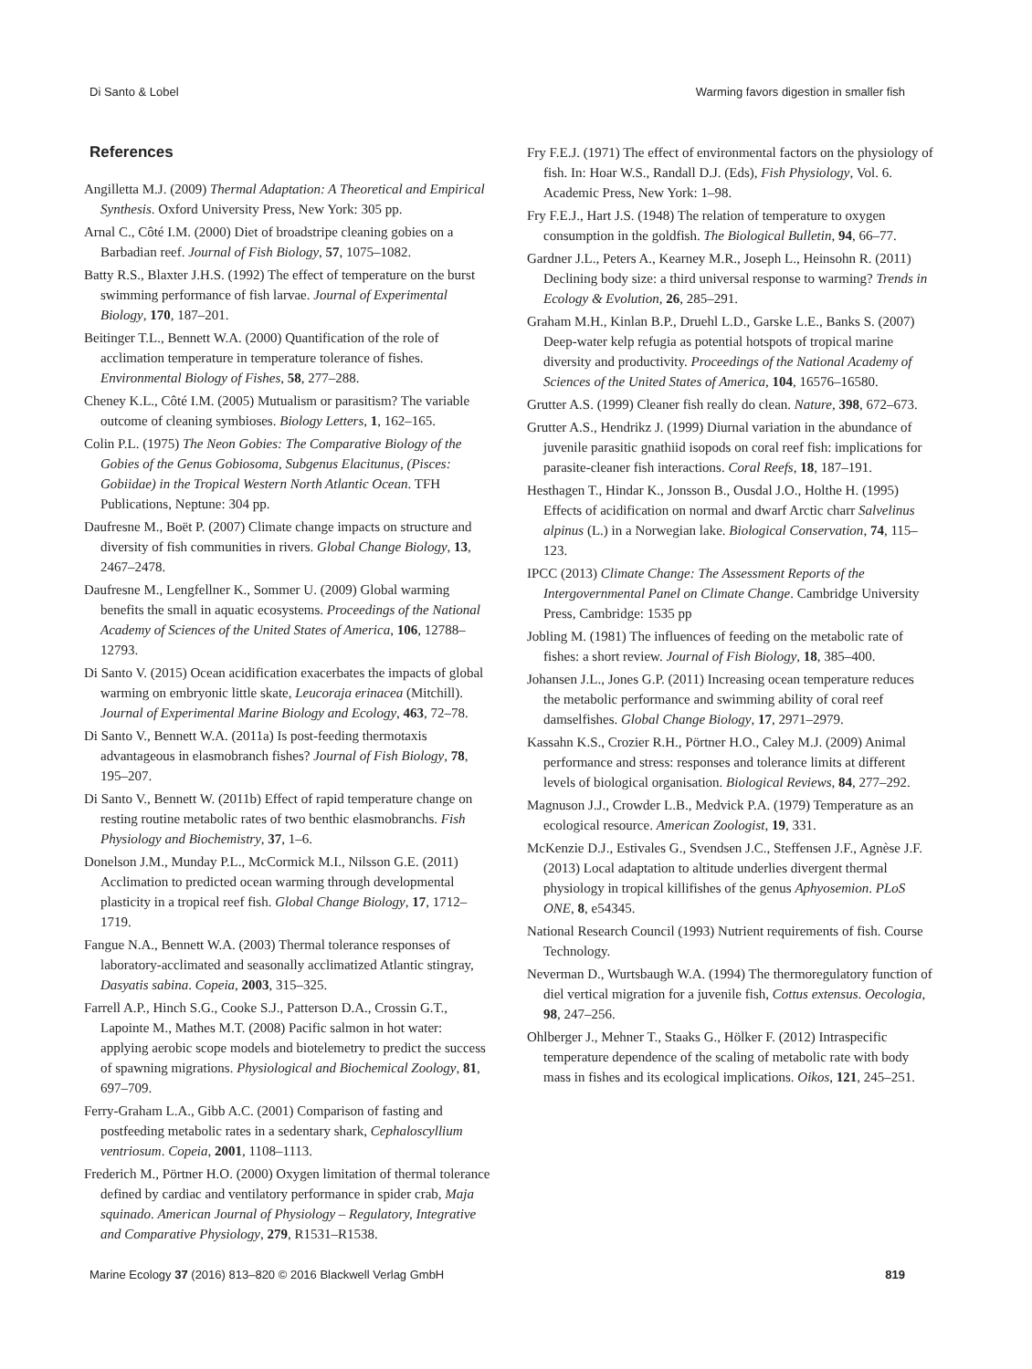Di Santo & Lobel Warming favors digestion in smaller fish
References
Angilletta M.J. (2009) Thermal Adaptation: A Theoretical and Empirical Synthesis. Oxford University Press, New York: 305 pp.
Arnal C., Côté I.M. (2000) Diet of broadstripe cleaning gobies on a Barbadian reef. Journal of Fish Biology, 57, 1075–1082.
Batty R.S., Blaxter J.H.S. (1992) The effect of temperature on the burst swimming performance of fish larvae. Journal of Experimental Biology, 170, 187–201.
Beitinger T.L., Bennett W.A. (2000) Quantification of the role of acclimation temperature in temperature tolerance of fishes. Environmental Biology of Fishes, 58, 277–288.
Cheney K.L., Côté I.M. (2005) Mutualism or parasitism? The variable outcome of cleaning symbioses. Biology Letters, 1, 162–165.
Colin P.L. (1975) The Neon Gobies: The Comparative Biology of the Gobies of the Genus Gobiosoma, Subgenus Elacitunus, (Pisces: Gobiidae) in the Tropical Western North Atlantic Ocean. TFH Publications, Neptune: 304 pp.
Daufresne M., Boët P. (2007) Climate change impacts on structure and diversity of fish communities in rivers. Global Change Biology, 13, 2467–2478.
Daufresne M., Lengfellner K., Sommer U. (2009) Global warming benefits the small in aquatic ecosystems. Proceedings of the National Academy of Sciences of the United States of America, 106, 12788–12793.
Di Santo V. (2015) Ocean acidification exacerbates the impacts of global warming on embryonic little skate, Leucoraja erinacea (Mitchill). Journal of Experimental Marine Biology and Ecology, 463, 72–78.
Di Santo V., Bennett W.A. (2011a) Is post-feeding thermotaxis advantageous in elasmobranch fishes? Journal of Fish Biology, 78, 195–207.
Di Santo V., Bennett W. (2011b) Effect of rapid temperature change on resting routine metabolic rates of two benthic elasmobranchs. Fish Physiology and Biochemistry, 37, 1–6.
Donelson J.M., Munday P.L., McCormick M.I., Nilsson G.E. (2011) Acclimation to predicted ocean warming through developmental plasticity in a tropical reef fish. Global Change Biology, 17, 1712–1719.
Fangue N.A., Bennett W.A. (2003) Thermal tolerance responses of laboratory-acclimated and seasonally acclimatized Atlantic stingray, Dasyatis sabina. Copeia, 2003, 315–325.
Farrell A.P., Hinch S.G., Cooke S.J., Patterson D.A., Crossin G.T., Lapointe M., Mathes M.T. (2008) Pacific salmon in hot water: applying aerobic scope models and biotelemetry to predict the success of spawning migrations. Physiological and Biochemical Zoology, 81, 697–709.
Ferry-Graham L.A., Gibb A.C. (2001) Comparison of fasting and postfeeding metabolic rates in a sedentary shark, Cephaloscyllium ventriosum. Copeia, 2001, 1108–1113.
Frederich M., Pörtner H.O. (2000) Oxygen limitation of thermal tolerance defined by cardiac and ventilatory performance in spider crab, Maja squinado. American Journal of Physiology – Regulatory, Integrative and Comparative Physiology, 279, R1531–R1538.
Fry F.E.J. (1971) The effect of environmental factors on the physiology of fish. In: Hoar W.S., Randall D.J. (Eds), Fish Physiology, Vol. 6. Academic Press, New York: 1–98.
Fry F.E.J., Hart J.S. (1948) The relation of temperature to oxygen consumption in the goldfish. The Biological Bulletin, 94, 66–77.
Gardner J.L., Peters A., Kearney M.R., Joseph L., Heinsohn R. (2011) Declining body size: a third universal response to warming? Trends in Ecology & Evolution, 26, 285–291.
Graham M.H., Kinlan B.P., Druehl L.D., Garske L.E., Banks S. (2007) Deep-water kelp refugia as potential hotspots of tropical marine diversity and productivity. Proceedings of the National Academy of Sciences of the United States of America, 104, 16576–16580.
Grutter A.S. (1999) Cleaner fish really do clean. Nature, 398, 672–673.
Grutter A.S., Hendrikz J. (1999) Diurnal variation in the abundance of juvenile parasitic gnathiid isopods on coral reef fish: implications for parasite-cleaner fish interactions. Coral Reefs, 18, 187–191.
Hesthagen T., Hindar K., Jonsson B., Ousdal J.O., Holthe H. (1995) Effects of acidification on normal and dwarf Arctic charr Salvelinus alpinus (L.) in a Norwegian lake. Biological Conservation, 74, 115–123.
IPCC (2013) Climate Change: The Assessment Reports of the Intergovernmental Panel on Climate Change. Cambridge University Press, Cambridge: 1535 pp
Jobling M. (1981) The influences of feeding on the metabolic rate of fishes: a short review. Journal of Fish Biology, 18, 385–400.
Johansen J.L., Jones G.P. (2011) Increasing ocean temperature reduces the metabolic performance and swimming ability of coral reef damselfishes. Global Change Biology, 17, 2971–2979.
Kassahn K.S., Crozier R.H., Pörtner H.O., Caley M.J. (2009) Animal performance and stress: responses and tolerance limits at different levels of biological organisation. Biological Reviews, 84, 277–292.
Magnuson J.J., Crowder L.B., Medvick P.A. (1979) Temperature as an ecological resource. American Zoologist, 19, 331.
McKenzie D.J., Estivales G., Svendsen J.C., Steffensen J.F., Agnèse J.F. (2013) Local adaptation to altitude underlies divergent thermal physiology in tropical killifishes of the genus Aphyosemion. PLoS ONE, 8, e54345.
National Research Council (1993) Nutrient requirements of fish. Course Technology.
Neverman D., Wurtsbaugh W.A. (1994) The thermoregulatory function of diel vertical migration for a juvenile fish, Cottus extensus. Oecologia, 98, 247–256.
Ohlberger J., Mehner T., Staaks G., Hölker F. (2012) Intraspecific temperature dependence of the scaling of metabolic rate with body mass in fishes and its ecological implications. Oikos, 121, 245–251.
Marine Ecology 37 (2016) 813–820 © 2016 Blackwell Verlag GmbH 819